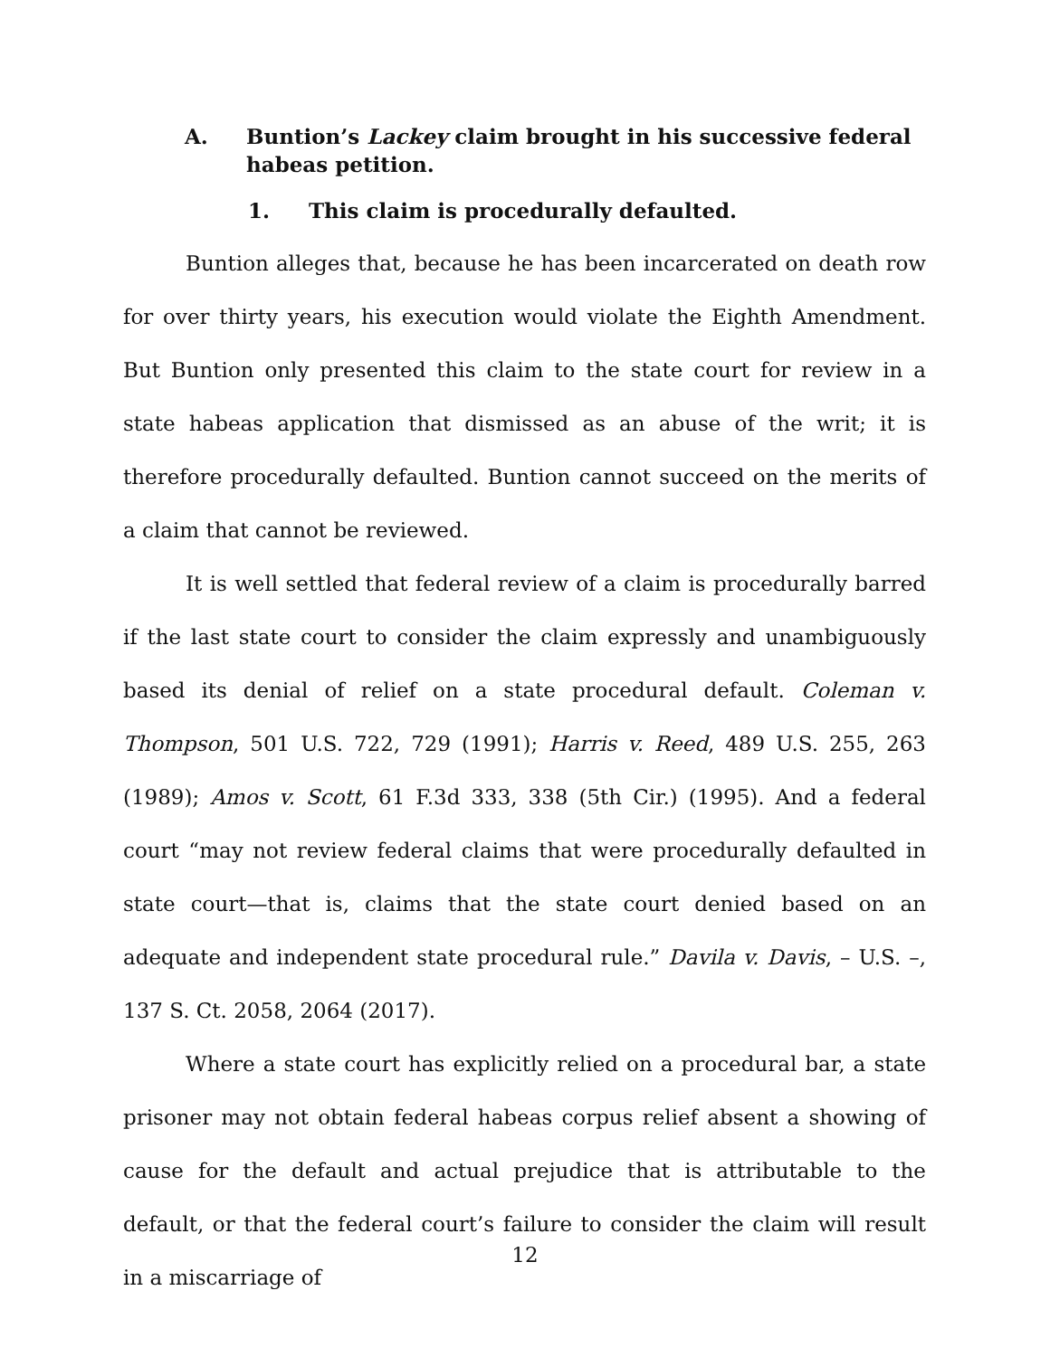A. Buntion’s Lackey claim brought in his successive federal habeas petition.
1. This claim is procedurally defaulted.
Buntion alleges that, because he has been incarcerated on death row for over thirty years, his execution would violate the Eighth Amendment. But Buntion only presented this claim to the state court for review in a state habeas application that dismissed as an abuse of the writ; it is therefore procedurally defaulted. Buntion cannot succeed on the merits of a claim that cannot be reviewed.
It is well settled that federal review of a claim is procedurally barred if the last state court to consider the claim expressly and unambiguously based its denial of relief on a state procedural default. Coleman v. Thompson, 501 U.S. 722, 729 (1991); Harris v. Reed, 489 U.S. 255, 263 (1989); Amos v. Scott, 61 F.3d 333, 338 (5th Cir.) (1995). And a federal court “may not review federal claims that were procedurally defaulted in state court—that is, claims that the state court denied based on an adequate and independent state procedural rule.” Davila v. Davis, – U.S. –, 137 S. Ct. 2058, 2064 (2017).
Where a state court has explicitly relied on a procedural bar, a state prisoner may not obtain federal habeas corpus relief absent a showing of cause for the default and actual prejudice that is attributable to the default, or that the federal court’s failure to consider the claim will result in a miscarriage of
12